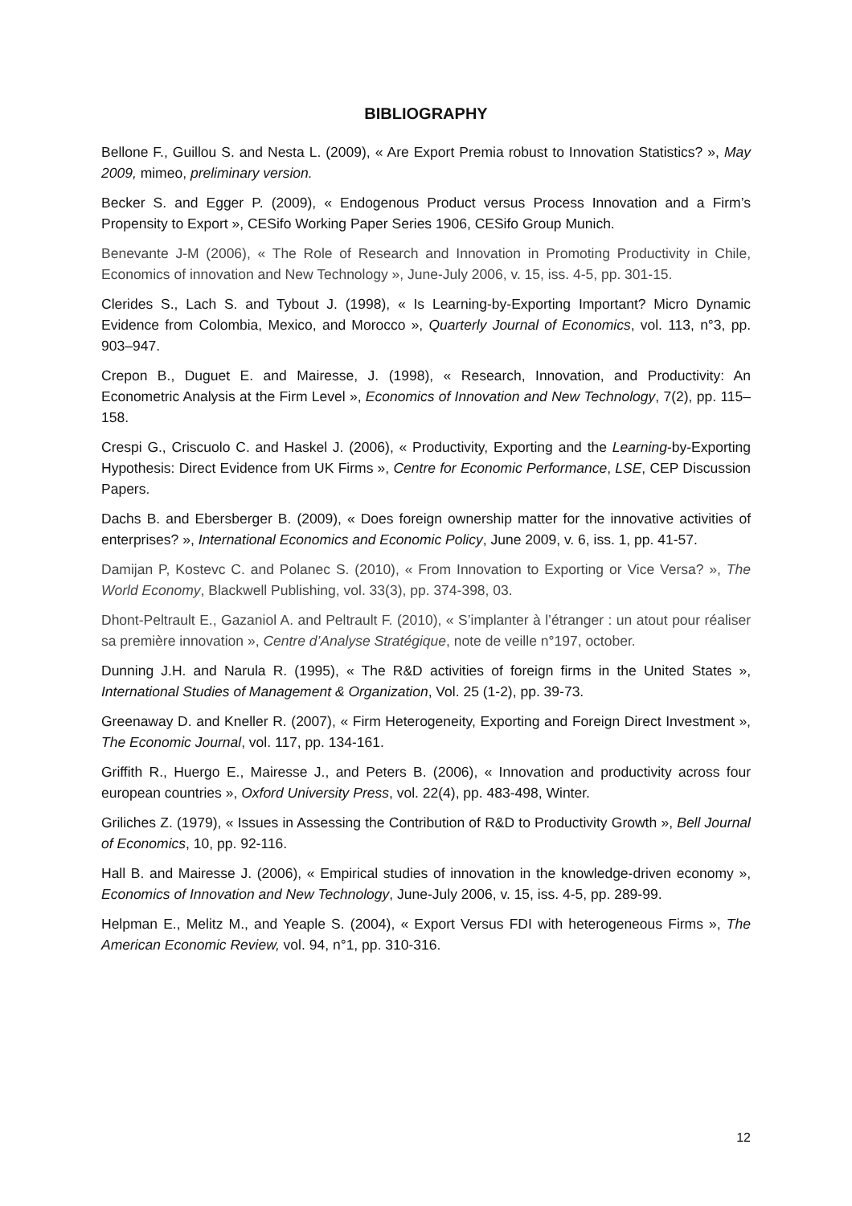BIBLIOGRAPHY
Bellone F., Guillou S. and Nesta L. (2009), « Are Export Premia robust to Innovation Statistics? », May 2009, mimeo, preliminary version.
Becker S. and Egger P. (2009), « Endogenous Product versus Process Innovation and a Firm’s Propensity to Export », CESifo Working Paper Series 1906, CESifo Group Munich.
Benevante J-M (2006), « The Role of Research and Innovation in Promoting Productivity in Chile, Economics of innovation and New Technology », June-July 2006, v. 15, iss. 4-5, pp. 301-15.
Clerides S., Lach S. and Tybout J. (1998), « Is Learning-by-Exporting Important? Micro Dynamic Evidence from Colombia, Mexico, and Morocco », Quarterly Journal of Economics, vol. 113, n°3, pp. 903–947.
Crepon B., Duguet E. and Mairesse, J. (1998), « Research, Innovation, and Productivity: An Econometric Analysis at the Firm Level », Economics of Innovation and New Technology, 7(2), pp. 115–158.
Crespi G., Criscuolo C. and Haskel J. (2006), « Productivity, Exporting and the Learning-by-Exporting Hypothesis: Direct Evidence from UK Firms », Centre for Economic Performance, LSE, CEP Discussion Papers.
Dachs B. and Ebersberger B. (2009), « Does foreign ownership matter for the innovative activities of enterprises? », International Economics and Economic Policy, June 2009, v. 6, iss. 1, pp. 41-57.
Damijan P, Kostevc C. and Polanec S. (2010), « From Innovation to Exporting or Vice Versa? », The World Economy, Blackwell Publishing, vol. 33(3), pp. 374-398, 03.
Dhont-Peltrault E., Gazaniol A. and Peltrault F. (2010), « S’implanter à l’étranger : un atout pour réaliser sa première innovation », Centre d’Analyse Stratégique, note de veille n°197, october.
Dunning J.H. and Narula R. (1995), « The R&D activities of foreign firms in the United States », International Studies of Management & Organization, Vol. 25 (1-2), pp. 39-73.
Greenaway D. and Kneller R. (2007), « Firm Heterogeneity, Exporting and Foreign Direct Investment », The Economic Journal, vol. 117, pp. 134-161.
Griffith R., Huergo E., Mairesse J., and Peters B. (2006), « Innovation and productivity across four european countries », Oxford University Press, vol. 22(4), pp. 483-498, Winter.
Griliches Z. (1979), « Issues in Assessing the Contribution of R&D to Productivity Growth », Bell Journal of Economics, 10, pp. 92-116.
Hall B. and Mairesse J. (2006), « Empirical studies of innovation in the knowledge-driven economy », Economics of Innovation and New Technology, June-July 2006, v. 15, iss. 4-5, pp. 289-99.
Helpman E., Melitz M., and Yeaple S. (2004), « Export Versus FDI with heterogeneous Firms », The American Economic Review, vol. 94, n°1, pp. 310-316.
12